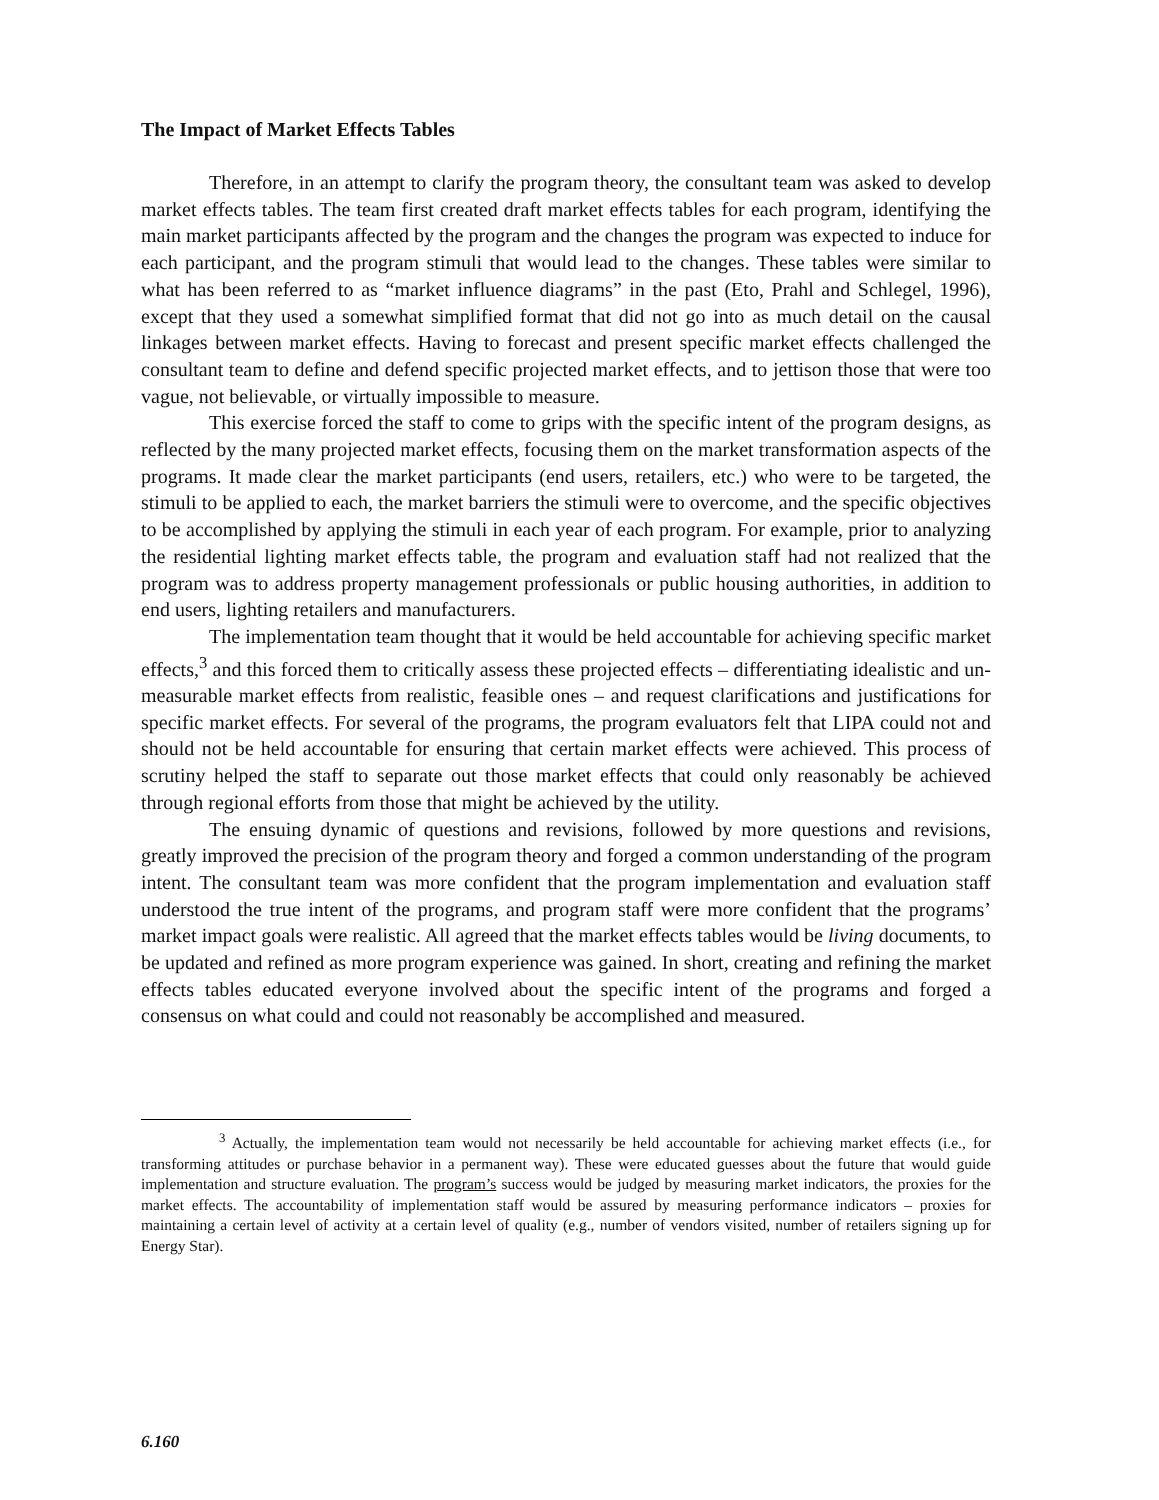The Impact of Market Effects Tables
Therefore, in an attempt to clarify the program theory, the consultant team was asked to develop market effects tables. The team first created draft market effects tables for each program, identifying the main market participants affected by the program and the changes the program was expected to induce for each participant, and the program stimuli that would lead to the changes. These tables were similar to what has been referred to as “market influence diagrams” in the past (Eto, Prahl and Schlegel, 1996), except that they used a somewhat simplified format that did not go into as much detail on the causal linkages between market effects. Having to forecast and present specific market effects challenged the consultant team to define and defend specific projected market effects, and to jettison those that were too vague, not believable, or virtually impossible to measure.
This exercise forced the staff to come to grips with the specific intent of the program designs, as reflected by the many projected market effects, focusing them on the market transformation aspects of the programs. It made clear the market participants (end users, retailers, etc.) who were to be targeted, the stimuli to be applied to each, the market barriers the stimuli were to overcome, and the specific objectives to be accomplished by applying the stimuli in each year of each program. For example, prior to analyzing the residential lighting market effects table, the program and evaluation staff had not realized that the program was to address property management professionals or public housing authorities, in addition to end users, lighting retailers and manufacturers.
The implementation team thought that it would be held accountable for achieving specific market effects,<sup>3</sup> and this forced them to critically assess these projected effects – differentiating idealistic and un-measurable market effects from realistic, feasible ones – and request clarifications and justifications for specific market effects. For several of the programs, the program evaluators felt that LIPA could not and should not be held accountable for ensuring that certain market effects were achieved. This process of scrutiny helped the staff to separate out those market effects that could only reasonably be achieved through regional efforts from those that might be achieved by the utility.
The ensuing dynamic of questions and revisions, followed by more questions and revisions, greatly improved the precision of the program theory and forged a common understanding of the program intent. The consultant team was more confident that the program implementation and evaluation staff understood the true intent of the programs, and program staff were more confident that the programs’ market impact goals were realistic. All agreed that the market effects tables would be living documents, to be updated and refined as more program experience was gained. In short, creating and refining the market effects tables educated everyone involved about the specific intent of the programs and forged a consensus on what could and could not reasonably be accomplished and measured.
<sup>3</sup> Actually, the implementation team would not necessarily be held accountable for achieving market effects (i.e., for transforming attitudes or purchase behavior in a permanent way). These were educated guesses about the future that would guide implementation and structure evaluation. The program’s success would be judged by measuring market indicators, the proxies for the market effects. The accountability of implementation staff would be assured by measuring performance indicators – proxies for maintaining a certain level of activity at a certain level of quality (e.g., number of vendors visited, number of retailers signing up for Energy Star).
6.160